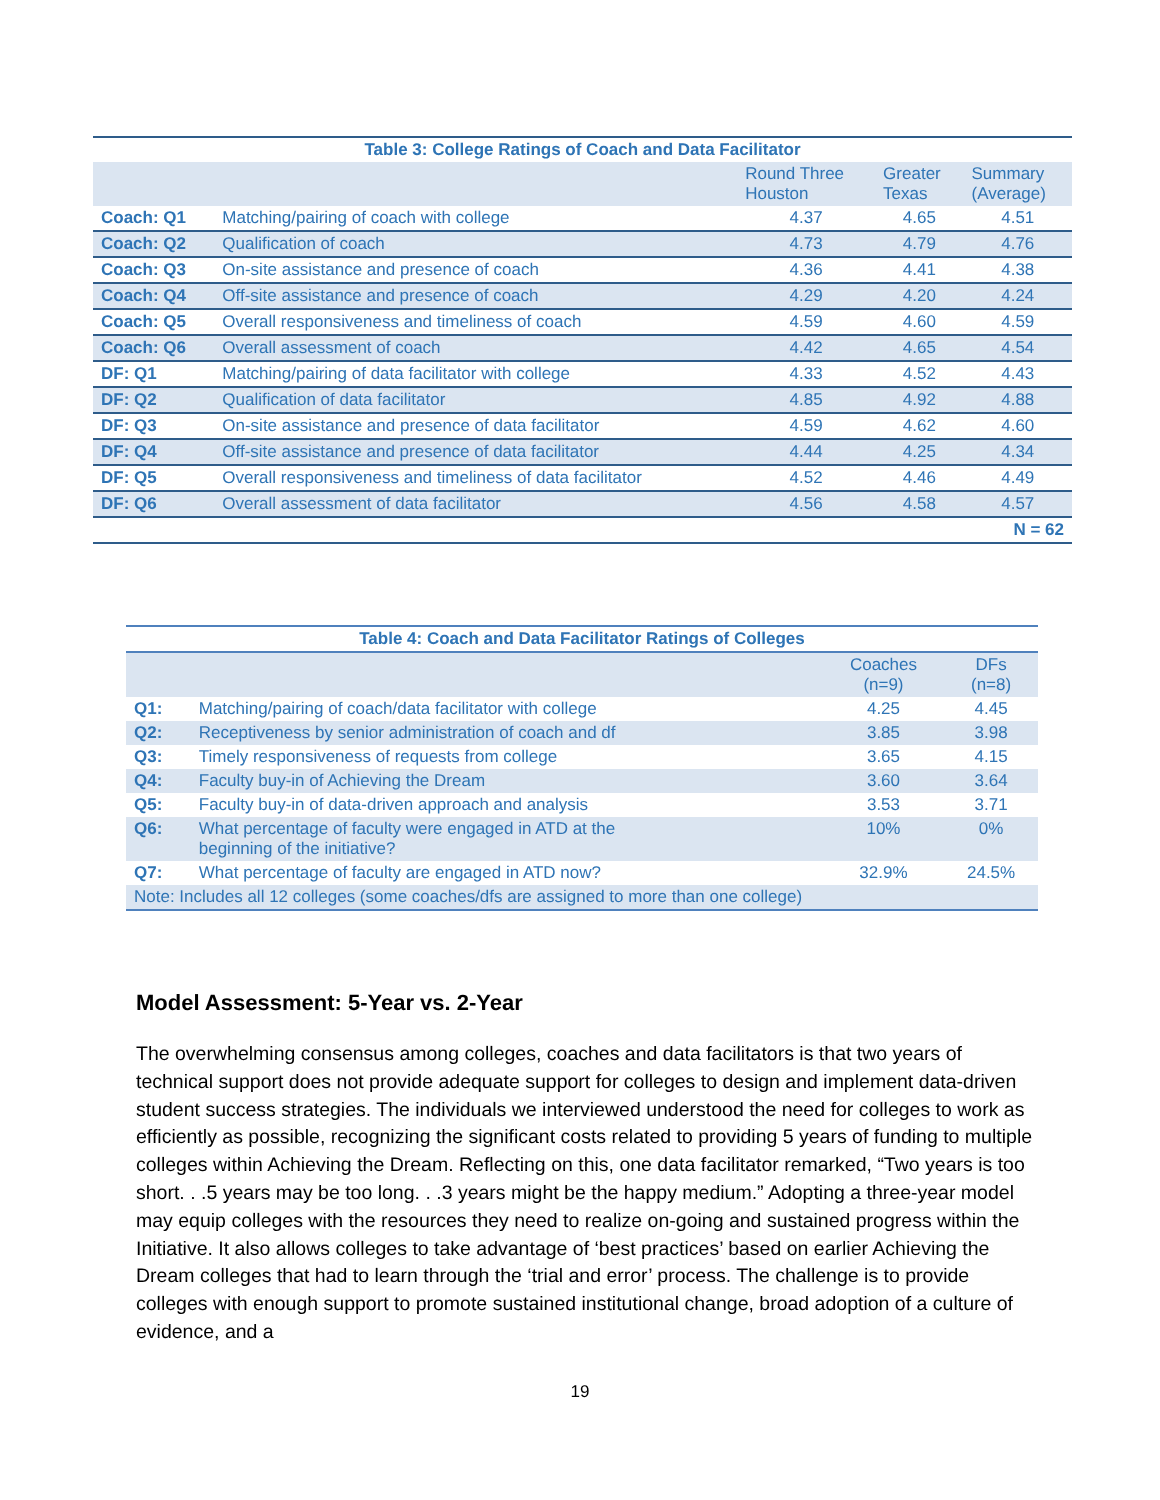| Table 3: College Ratings of Coach and Data Facilitator | | | | |
| --- | --- | --- | --- | --- |
| | | Round Three Houston | Greater Texas | Summary (Average) |
| Coach: Q1 | Matching/pairing of coach with college | 4.37 | 4.65 | 4.51 |
| Coach: Q2 | Qualification of coach | 4.73 | 4.79 | 4.76 |
| Coach: Q3 | On-site assistance and presence of coach | 4.36 | 4.41 | 4.38 |
| Coach: Q4 | Off-site assistance and presence of coach | 4.29 | 4.20 | 4.24 |
| Coach: Q5 | Overall responsiveness and timeliness of coach | 4.59 | 4.60 | 4.59 |
| Coach: Q6 | Overall assessment of coach | 4.42 | 4.65 | 4.54 |
| DF: Q1 | Matching/pairing of data facilitator with college | 4.33 | 4.52 | 4.43 |
| DF: Q2 | Qualification of data facilitator | 4.85 | 4.92 | 4.88 |
| DF: Q3 | On-site assistance and presence of data facilitator | 4.59 | 4.62 | 4.60 |
| DF: Q4 | Off-site assistance and presence of data facilitator | 4.44 | 4.25 | 4.34 |
| DF: Q5 | Overall responsiveness and timeliness of data facilitator | 4.52 | 4.46 | 4.49 |
| DF: Q6 | Overall assessment of data facilitator | 4.56 | 4.58 | 4.57 |
| N = 62 | | | | |
| Table 4: Coach and Data Facilitator Ratings of Colleges | | | |
| --- | --- | --- | --- |
| | | Coaches (n=9) | DFs (n=8) |
| Q1: | Matching/pairing of coach/data facilitator with college | 4.25 | 4.45 |
| Q2: | Receptiveness by senior administration of coach and df | 3.85 | 3.98 |
| Q3: | Timely responsiveness of requests from college | 3.65 | 4.15 |
| Q4: | Faculty buy-in of Achieving the Dream | 3.60 | 3.64 |
| Q5: | Faculty buy-in of data-driven approach and analysis | 3.53 | 3.71 |
| Q6: | What percentage of faculty were engaged in ATD at the beginning of the initiative? | 10% | 0% |
| Q7: | What percentage of faculty are engaged in ATD now? | 32.9% | 24.5% |
| Note: Includes all 12 colleges (some coaches/dfs are assigned to more than one college) | | | |
Model Assessment: 5-Year vs. 2-Year
The overwhelming consensus among colleges, coaches and data facilitators is that two years of technical support does not provide adequate support for colleges to design and implement data-driven student success strategies. The individuals we interviewed understood the need for colleges to work as efficiently as possible, recognizing the significant costs related to providing 5 years of funding to multiple colleges within Achieving the Dream. Reflecting on this, one data facilitator remarked, “Two years is too short. . .5 years may be too long. . .3 years might be the happy medium.” Adopting a three-year model may equip colleges with the resources they need to realize on-going and sustained progress within the Initiative. It also allows colleges to take advantage of ‘best practices’ based on earlier Achieving the Dream colleges that had to learn through the ‘trial and error’ process. The challenge is to provide colleges with enough support to promote sustained institutional change, broad adoption of a culture of evidence, and a
19